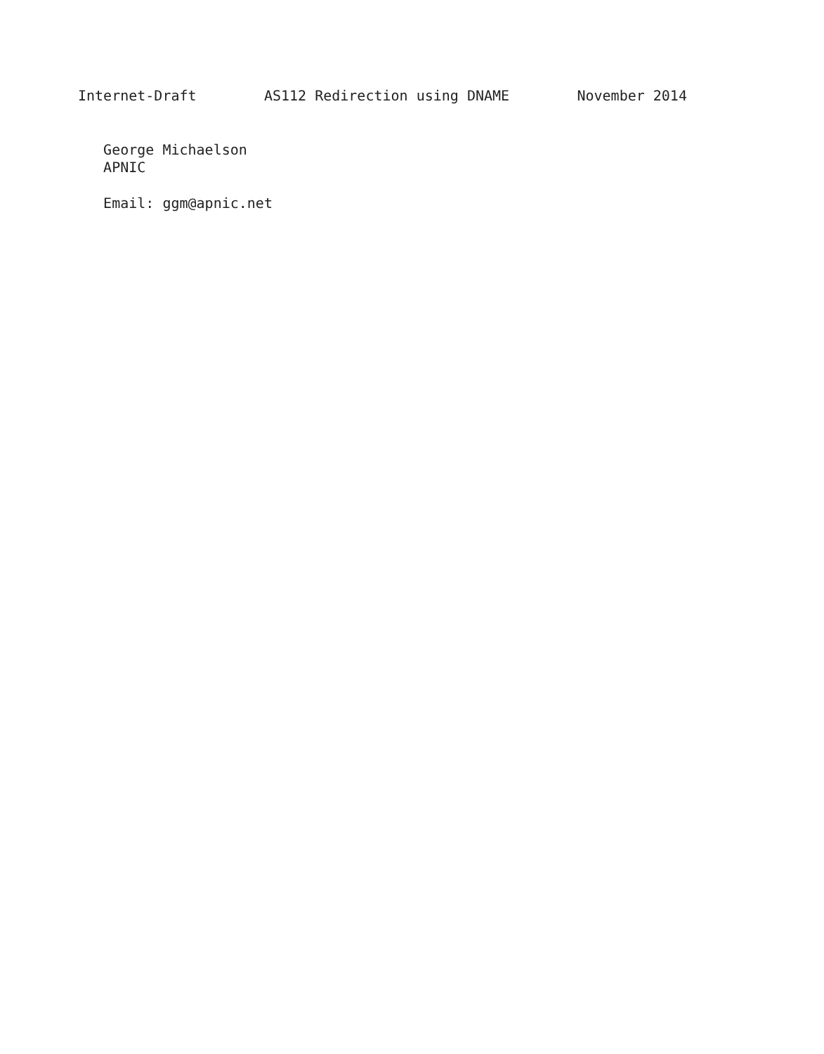Internet-Draft        AS112 Redirection using DNAME        November 2014


   George Michaelson
   APNIC

   Email: ggm@apnic.net